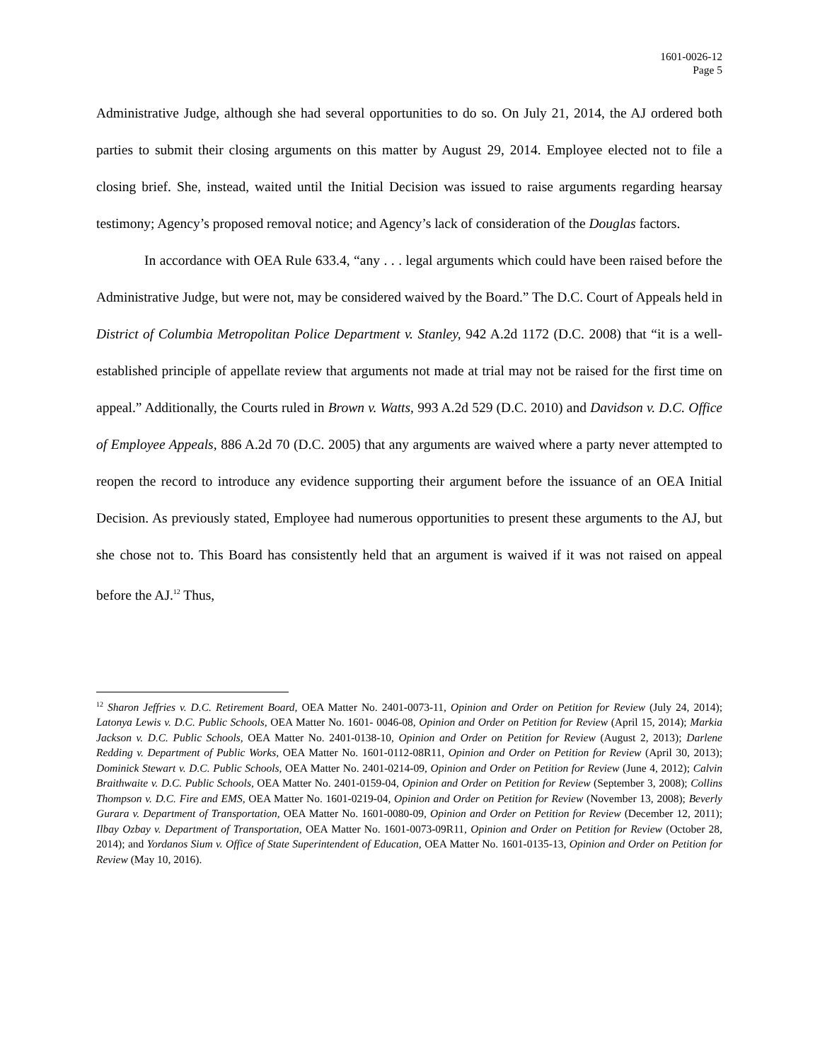1601-0026-12
Page 5
Administrative Judge, although she had several opportunities to do so. On July 21, 2014, the AJ ordered both parties to submit their closing arguments on this matter by August 29, 2014. Employee elected not to file a closing brief. She, instead, waited until the Initial Decision was issued to raise arguments regarding hearsay testimony; Agency’s proposed removal notice; and Agency’s lack of consideration of the Douglas factors.
In accordance with OEA Rule 633.4, “any . . . legal arguments which could have been raised before the Administrative Judge, but were not, may be considered waived by the Board.” The D.C. Court of Appeals held in District of Columbia Metropolitan Police Department v. Stanley, 942 A.2d 1172 (D.C. 2008) that “it is a well-established principle of appellate review that arguments not made at trial may not be raised for the first time on appeal.” Additionally, the Courts ruled in Brown v. Watts, 993 A.2d 529 (D.C. 2010) and Davidson v. D.C. Office of Employee Appeals, 886 A.2d 70 (D.C. 2005) that any arguments are waived where a party never attempted to reopen the record to introduce any evidence supporting their argument before the issuance of an OEA Initial Decision. As previously stated, Employee had numerous opportunities to present these arguments to the AJ, but she chose not to. This Board has consistently held that an argument is waived if it was not raised on appeal before the AJ.<sup>12</sup> Thus,
<sup>12</sup> Sharon Jeffries v. D.C. Retirement Board, OEA Matter No. 2401-0073-11, Opinion and Order on Petition for Review (July 24, 2014); Latonya Lewis v. D.C. Public Schools, OEA Matter No. 1601- 0046-08, Opinion and Order on Petition for Review (April 15, 2014); Markia Jackson v. D.C. Public Schools, OEA Matter No. 2401-0138-10, Opinion and Order on Petition for Review (August 2, 2013); Darlene Redding v. Department of Public Works, OEA Matter No. 1601-0112-08R11, Opinion and Order on Petition for Review (April 30, 2013); Dominick Stewart v. D.C. Public Schools, OEA Matter No. 2401-0214-09, Opinion and Order on Petition for Review (June 4, 2012); Calvin Braithwaite v. D.C. Public Schools, OEA Matter No. 2401-0159-04, Opinion and Order on Petition for Review (September 3, 2008); Collins Thompson v. D.C. Fire and EMS, OEA Matter No. 1601-0219-04, Opinion and Order on Petition for Review (November 13, 2008); Beverly Gurara v. Department of Transportation, OEA Matter No. 1601-0080-09, Opinion and Order on Petition for Review (December 12, 2011); Ilbay Ozbay v. Department of Transportation, OEA Matter No. 1601-0073-09R11, Opinion and Order on Petition for Review (October 28, 2014); and Yordanos Sium v. Office of State Superintendent of Education, OEA Matter No. 1601-0135-13, Opinion and Order on Petition for Review (May 10, 2016).